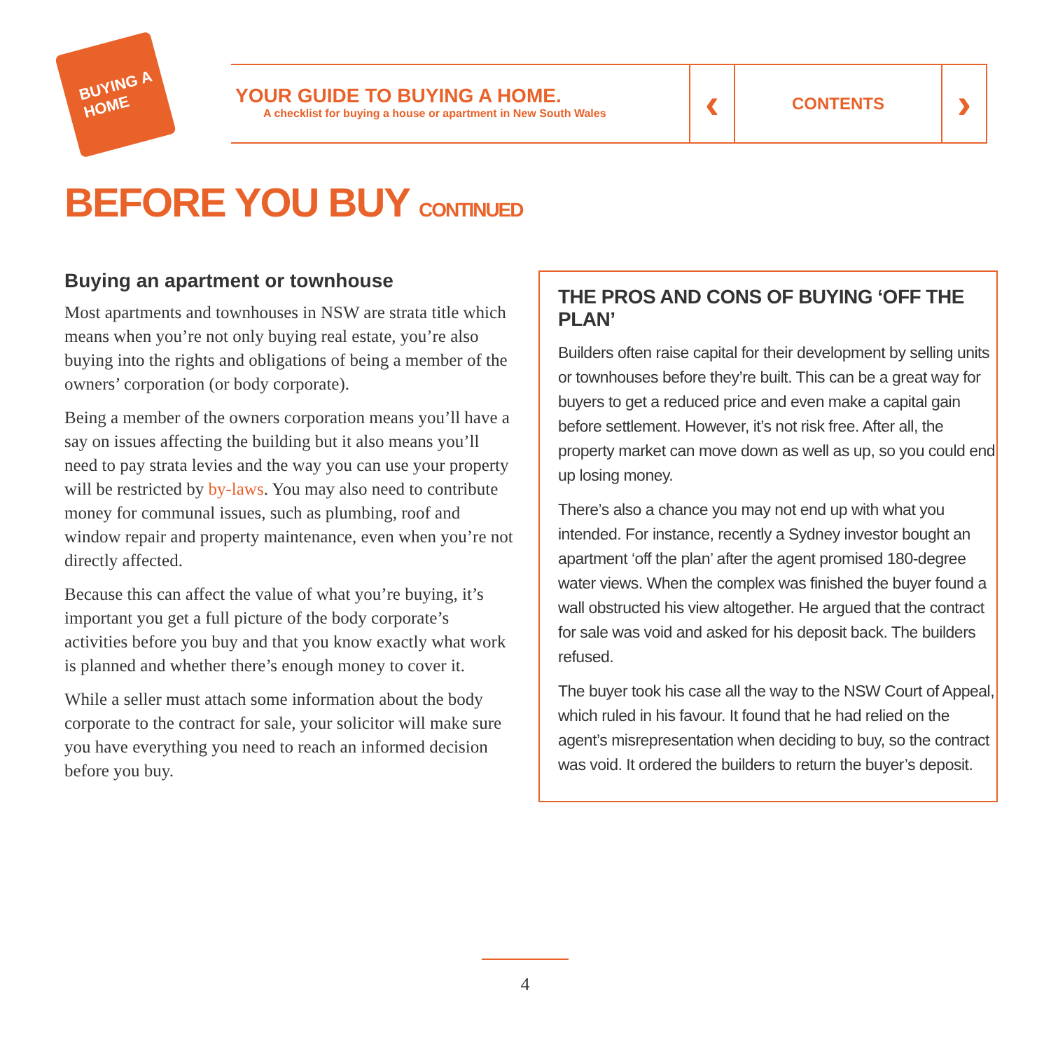BUYING A HOME
YOUR GUIDE TO BUYING A HOME.
A checklist for buying a house or apartment in New South Wales
‹
CONTENTS
›
BEFORE YOU BUY CONTINUED
Buying an apartment or townhouse
Most apartments and townhouses in NSW are strata title which means when you’re not only buying real estate, you’re also buying into the rights and obligations of being a member of the owners’ corporation (or body corporate).
Being a member of the owners corporation means you’ll have a say on issues affecting the building but it also means you’ll need to pay strata levies and the way you can use your property will be restricted by by-laws. You may also need to contribute money for communal issues, such as plumbing, roof and window repair and property maintenance, even when you’re not directly affected.
Because this can affect the value of what you’re buying, it’s important you get a full picture of the body corporate’s activities before you buy and that you know exactly what work is planned and whether there’s enough money to cover it.
While a seller must attach some information about the body corporate to the contract for sale, your solicitor will make sure you have everything you need to reach an informed decision before you buy.
THE PROS AND CONS OF BUYING ‘OFF THE PLAN’
Builders often raise capital for their development by selling units or townhouses before they’re built. This can be a great way for buyers to get a reduced price and even make a capital gain before settlement. However, it’s not risk free. After all, the property market can move down as well as up, so you could end up losing money.
There’s also a chance you may not end up with what you intended. For instance, recently a Sydney investor bought an apartment ‘off the plan’ after the agent promised 180-degree water views. When the complex was finished the buyer found a wall obstructed his view altogether. He argued that the contract for sale was void and asked for his deposit back. The builders refused.
The buyer took his case all the way to the NSW Court of Appeal, which ruled in his favour. It found that he had relied on the agent’s misrepresentation when deciding to buy, so the contract was void. It ordered the builders to return the buyer’s deposit.
4